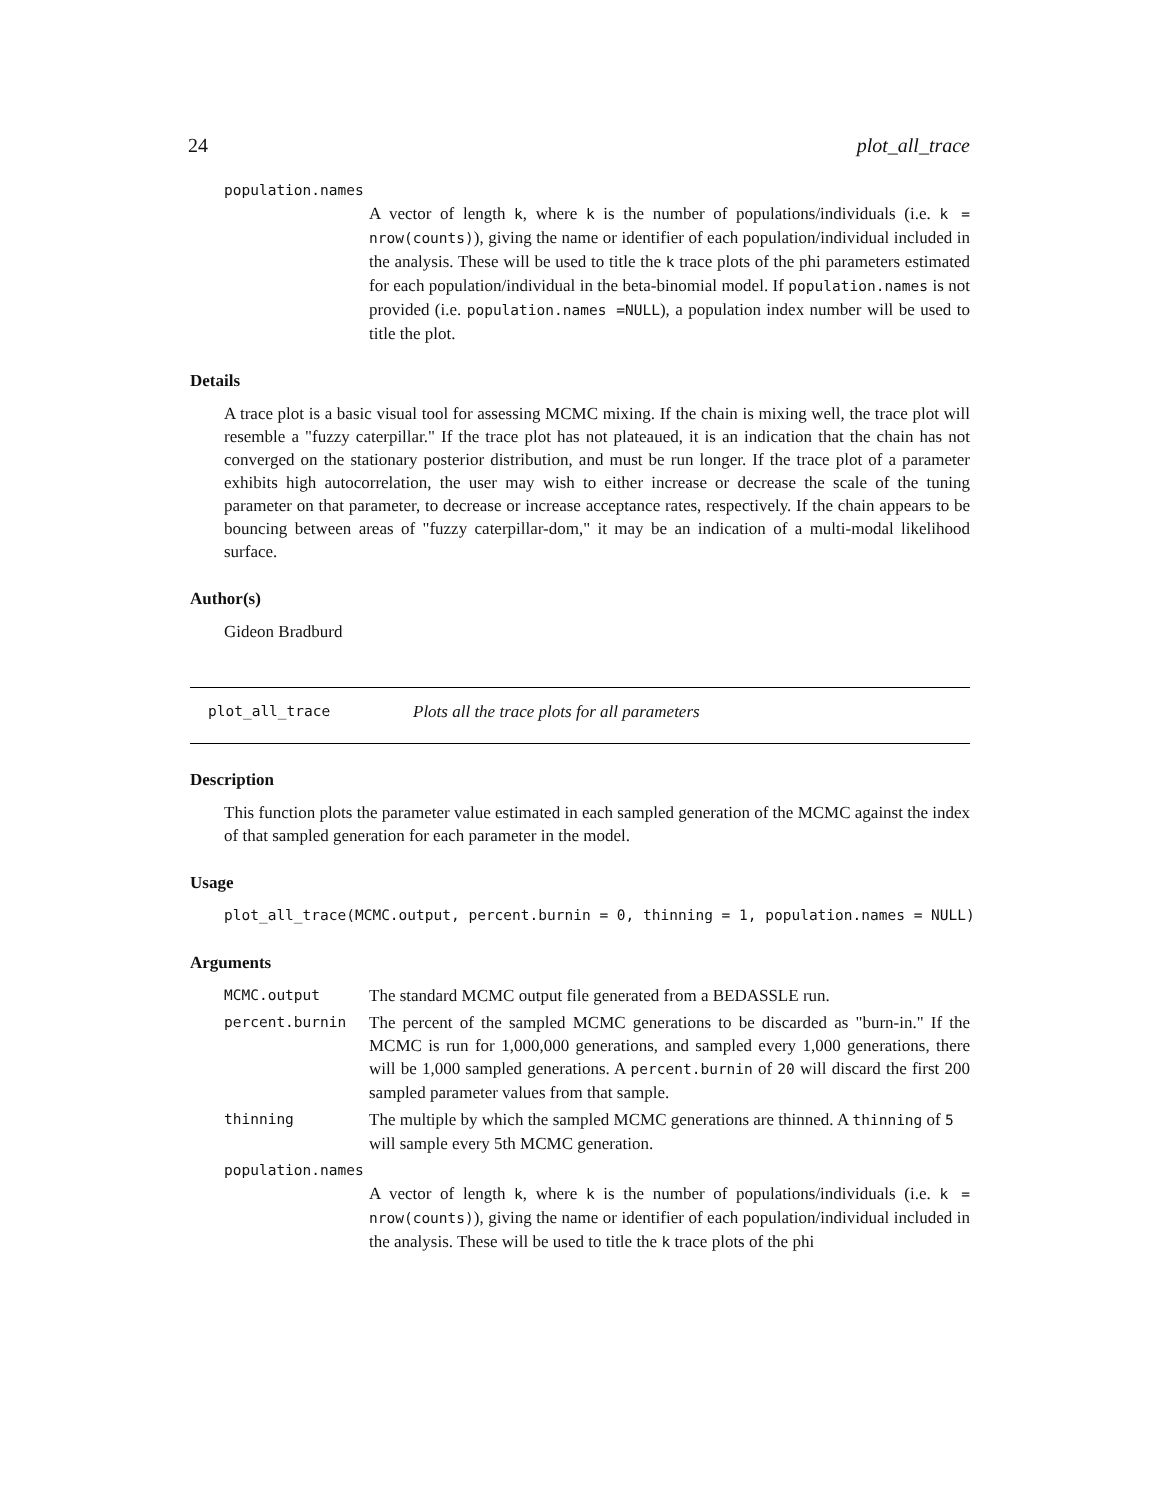24 plot_all_trace
population.names
A vector of length k, where k is the number of populations/individuals (i.e. k = nrow(counts)), giving the name or identifier of each population/individual included in the analysis. These will be used to title the k trace plots of the phi parameters estimated for each population/individual in the beta-binomial model. If population.names is not provided (i.e. population.names =NULL), a population index number will be used to title the plot.
Details
A trace plot is a basic visual tool for assessing MCMC mixing. If the chain is mixing well, the trace plot will resemble a "fuzzy caterpillar." If the trace plot has not plateaued, it is an indication that the chain has not converged on the stationary posterior distribution, and must be run longer. If the trace plot of a parameter exhibits high autocorrelation, the user may wish to either increase or decrease the scale of the tuning parameter on that parameter, to decrease or increase acceptance rates, respectively. If the chain appears to be bouncing between areas of "fuzzy caterpillar-dom," it may be an indication of a multi-modal likelihood surface.
Author(s)
Gideon Bradburd
plot_all_trace Plots all the trace plots for all parameters
Description
This function plots the parameter value estimated in each sampled generation of the MCMC against the index of that sampled generation for each parameter in the model.
Usage
plot_all_trace(MCMC.output, percent.burnin = 0, thinning = 1, population.names = NULL)
Arguments
MCMC.output The standard MCMC output file generated from a BEDASSLE run.
percent.burnin The percent of the sampled MCMC generations to be discarded as "burn-in." If the MCMC is run for 1,000,000 generations, and sampled every 1,000 generations, there will be 1,000 sampled generations. A percent.burnin of 20 will discard the first 200 sampled parameter values from that sample.
thinning The multiple by which the sampled MCMC generations are thinned. A thinning of 5 will sample every 5th MCMC generation.
population.names
A vector of length k, where k is the number of populations/individuals (i.e. k = nrow(counts)), giving the name or identifier of each population/individual included in the analysis. These will be used to title the k trace plots of the phi